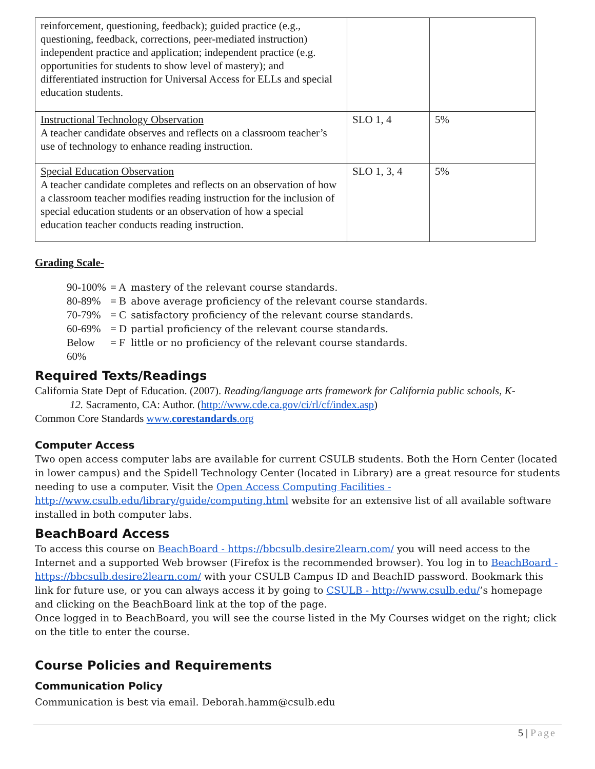| reinforcement, questioning, feedback); guided practice (e.g., questioning, feedback, corrections, peer-mediated instruction) independent practice and application; independent practice (e.g. opportunities for students to show level of mastery); and differentiated instruction for Universal Access for ELLs and special education students. | | |
| Instructional Technology Observation A teacher candidate observes and reflects on a classroom teacher’s use of technology to enhance reading instruction. | SLO 1, 4 | 5% |
| Special Education Observation A teacher candidate completes and reflects on an observation of how a classroom teacher modifies reading instruction for the inclusion of special education students or an observation of how a special education teacher conducts reading instruction. | SLO 1, 3, 4 | 5% |
Grading Scale-
| 90-100% | = A | mastery of the relevant course standards. |
| 80-89% | = B | above average proficiency of the relevant course standards. |
| 70-79% | = C | satisfactory proficiency of the relevant course standards. |
| 60-69% | = D | partial proficiency of the relevant course standards. |
| Below 60% | = F | little or no proficiency of the relevant course standards. |
Required Texts/Readings
California State Dept of Education. (2007). Reading/language arts framework for California public schools, K-
12. Sacramento, CA: Author. (http://www.cde.ca.gov/ci/rl/cf/index.asp)
Common Core Standards www.corestandards.org
Computer Access
Two open access computer labs are available for current CSULB students. Both the Horn Center (located in lower campus) and the Spidell Technology Center (located in Library) are a great resource for students needing to use a computer. Visit the Open Access Computing Facilities - http://www.csulb.edu/library/guide/computing.html website for an extensive list of all available software installed in both computer labs.
BeachBoard Access
To access this course on BeachBoard - https://bbcsulb.desire2learn.com/ you will need access to the Internet and a supported Web browser (Firefox is the recommended browser). You log in to BeachBoard - https://bbcsulb.desire2learn.com/ with your CSULB Campus ID and BeachID password. Bookmark this link for future use, or you can always access it by going to CSULB - http://www.csulb.edu/’s homepage and clicking on the BeachBoard link at the top of the page.
Once logged in to BeachBoard, you will see the course listed in the My Courses widget on the right; click on the title to enter the course.
Course Policies and Requirements
Communication Policy
Communication is best via email. Deborah.hamm@csulb.edu
5 | Page